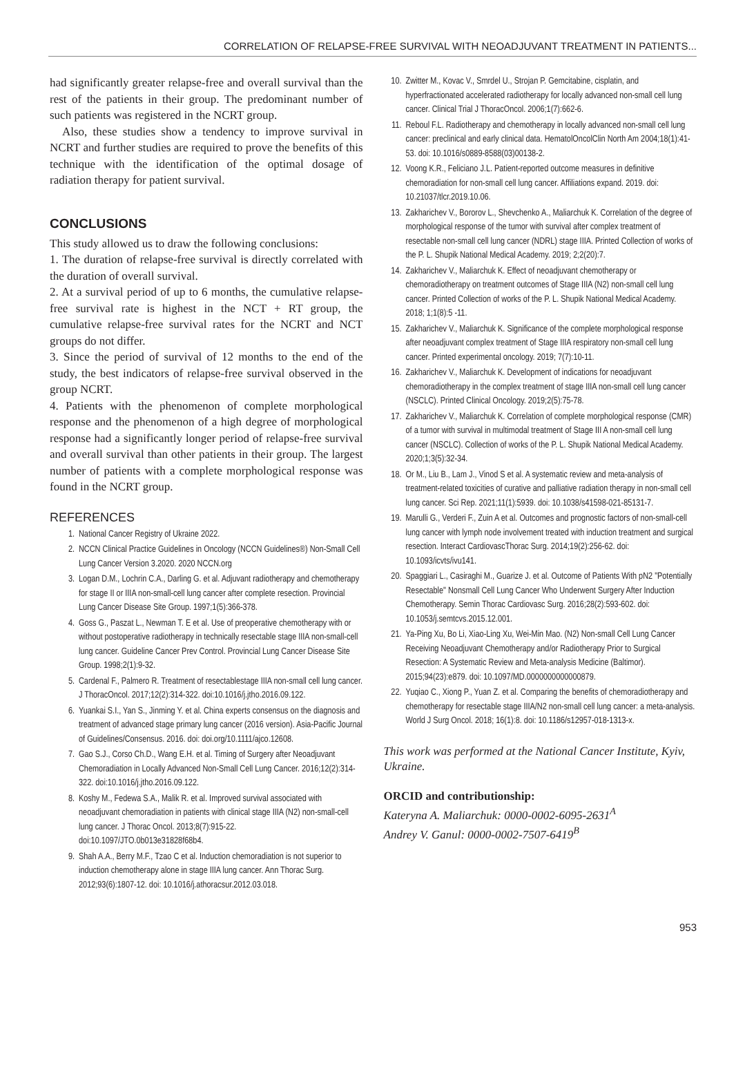CORRELATION OF RELAPSE-FREE SURVIVAL WITH NEOADJUVANT TREATMENT IN PATIENTS...
had significantly greater relapse-free and overall survival than the rest of the patients in their group. The predominant number of such patients was registered in the NCRT group.
Also, these studies show a tendency to improve survival in NCRT and further studies are required to prove the benefits of this technique with the identification of the optimal dosage of radiation therapy for patient survival.
CONCLUSIONS
This study allowed us to draw the following conclusions:
1. The duration of relapse-free survival is directly correlated with the duration of overall survival.
2. At a survival period of up to 6 months, the cumulative relapse-free survival rate is highest in the NCT + RT group, the cumulative relapse-free survival rates for the NCRT and NCT groups do not differ.
3. Since the period of survival of 12 months to the end of the study, the best indicators of relapse-free survival observed in the group NCRT.
4. Patients with the phenomenon of complete morphological response and the phenomenon of a high degree of morphological response had a significantly longer period of relapse-free survival and overall survival than other patients in their group. The largest number of patients with a complete morphological response was found in the NCRT group.
REFERENCES
1. National Cancer Registry of Ukraine 2022.
2. NCCN Clinical Practice Guidelines in Oncology (NCCN Guidelines®) Non-Small Cell Lung Cancer Version 3.2020. 2020 NCCN.org
3. Logan D.M., Lochrin C.A., Darling G. et al. Adjuvant radiotherapy and chemotherapy for stage II or IIIA non-small-cell lung cancer after complete resection. Provincial Lung Cancer Disease Site Group. 1997;1(5):366-378.
4. Goss G., Paszat L., Newman T. E et al. Use of preoperative chemotherapy with or without postoperative radiotherapy in technically resectable stage IIIA non-small-cell lung cancer. Guideline Cancer Prev Control. Provincial Lung Cancer Disease Site Group. 1998;2(1):9-32.
5. Cardenal F., Palmero R. Treatment of resectablestage IIIA non-small cell lung cancer. J ThoracOncol. 2017;12(2):314-322. doi:10.1016/j.jtho.2016.09.122.
6. Yuankai S.I., Yan S., Jinming Y. et al. China experts consensus on the diagnosis and treatment of advanced stage primary lung cancer (2016 version). Asia-Pacific Journal of Guidelines/Consensus. 2016. doi: doi.org/10.1111/ajco.12608.
7. Gao S.J., Corso Ch.D., Wang E.H. et al. Timing of Surgery after Neoadjuvant Chemoradiation in Locally Advanced Non-Small Cell Lung Cancer. 2016;12(2):314-322. doi:10.1016/j.jtho.2016.09.122.
8. Koshy M., Fedewa S.A., Malik R. et al. Improved survival associated with neoadjuvant chemoradiation in patients with clinical stage IIIA (N2) non-small-cell lung cancer. J Thorac Oncol. 2013;8(7):915-22. doi:10.1097/JTO.0b013e31828f68b4.
9. Shah A.A., Berry M.F., Tzao C et al. Induction chemoradiation is not superior to induction chemotherapy alone in stage IIIA lung cancer. Ann Thorac Surg. 2012;93(6):1807-12. doi: 10.1016/j.athoracsur.2012.03.018.
10. Zwitter M., Kovac V., Smrdel U., Strojan P. Gemcitabine, cisplatin, and hyperfractionated accelerated radiotherapy for locally advanced non-small cell lung cancer. Clinical Trial J ThoracOncol. 2006;1(7):662-6.
11. Reboul F.L. Radiotherapy and chemotherapy in locally advanced non-small cell lung cancer: preclinical and early clinical data. HematolOncolClin North Am 2004;18(1):41-53. doi: 10.1016/s0889-8588(03)00138-2.
12. Voong K.R., Feliciano J.L. Patient-reported outcome measures in definitive chemoradiation for non-small cell lung cancer. Affiliations expand. 2019. doi: 10.21037/tlcr.2019.10.06.
13. Zakharichev V., Bororov L., Shevchenko A., Maliarchuk K. Correlation of the degree of morphological response of the tumor with survival after complex treatment of resectable non-small cell lung cancer (NDRL) stage IIIA. Printed Collection of works of the P. L. Shupik National Medical Academy. 2019; 2;2(20):7.
14. Zakharichev V., Maliarchuk K. Effect of neoadjuvant chemotherapy or chemoradiotherapy on treatment outcomes of Stage IIIA (N2) non-small cell lung cancer. Printed Collection of works of the P. L. Shupik National Medical Academy. 2018; 1;1(8):5 -11.
15. Zakharichev V., Maliarchuk K. Significance of the complete morphological response after neoadjuvant complex treatment of Stage IIIA respiratory non-small cell lung cancer. Printed experimental oncology. 2019; 7(7):10-11.
16. Zakharichev V., Maliarchuk K. Development of indications for neoadjuvant chemoradiotherapy in the complex treatment of stage IIIA non-small cell lung cancer (NSCLC). Printed Clinical Oncology. 2019;2(5):75-78.
17. Zakharichev V., Maliarchuk K. Correlation of complete morphological response (CMR) of a tumor with survival in multimodal treatment of Stage III A non-small cell lung cancer (NSCLC). Collection of works of the P. L. Shupik National Medical Academy. 2020;1;3(5):32-34.
18. Or M., Liu B., Lam J., Vinod S et al. A systematic review and meta-analysis of treatment-related toxicities of curative and palliative radiation therapy in non-small cell lung cancer. Sci Rep. 2021;11(1):5939. doi: 10.1038/s41598-021-85131-7.
19. Marulli G., Verderi F., Zuin A et al. Outcomes and prognostic factors of non-small-cell lung cancer with lymph node involvement treated with induction treatment and surgical resection. Interact CardiovascThorac Surg. 2014;19(2):256-62. doi: 10.1093/icvts/ivu141.
20. Spaggiari L., Casiraghi M., Guarize J. et al. Outcome of Patients With pN2 "Potentially Resectable" Nonsmall Cell Lung Cancer Who Underwent Surgery After Induction Chemotherapy. Semin Thorac Cardiovasc Surg. 2016;28(2):593-602. doi: 10.1053/j.semtcvs.2015.12.001.
21. Ya-Ping Xu, Bo Li, Xiao-Ling Xu, Wei-Min Mao. (N2) Non-small Cell Lung Cancer Receiving Neoadjuvant Chemotherapy and/or Radiotherapy Prior to Surgical Resection: A Systematic Review and Meta-analysis Medicine (Baltimor). 2015;94(23):e879. doi: 10.1097/MD.0000000000000879.
22. Yuqiao C., Xiong P., Yuan Z. et al. Comparing the benefits of chemoradiotherapy and chemotherapy for resectable stage IIIA/N2 non-small cell lung cancer: a meta-analysis. World J Surg Oncol. 2018; 16(1):8. doi: 10.1186/s12957-018-1313-x.
This work was performed at the National Cancer Institute, Kyiv, Ukraine.
ORCID and contributionship:
Kateryna A. Maliarchuk: 0000-0002-6095-2631<sup>A</sup>
Andrey V. Ganul: 0000-0002-7507-6419<sup>B</sup>
953